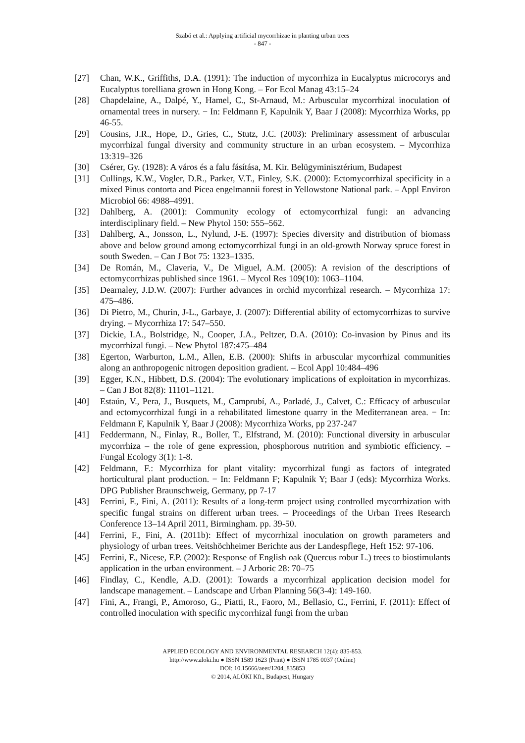Szabó et al.: Applying artificial mycorrhizae in planting urban trees
- 847 -
[27] Chan, W.K., Griffiths, D.A. (1991): The induction of mycorrhiza in Eucalyptus microcorys and Eucalyptus torelliana grown in Hong Kong. – For Ecol Manag 43:15–24
[28] Chapdelaine, A., Dalpé, Y., Hamel, C., St-Arnaud, M.: Arbuscular mycorrhizal inoculation of ornamental trees in nursery. − In: Feldmann F, Kapulnik Y, Baar J (2008): Mycorrhiza Works, pp 46-55.
[29] Cousins, J.R., Hope, D., Gries, C., Stutz, J.C. (2003): Preliminary assessment of arbuscular mycorrhizal fungal diversity and community structure in an urban ecosystem. – Mycorrhiza 13:319–326
[30] Csérer, Gy. (1928): A város és a falu fásítása, M. Kir. Belügyminisztérium, Budapest
[31] Cullings, K.W., Vogler, D.R., Parker, V.T., Finley, S.K. (2000): Ectomycorrhizal specificity in a mixed Pinus contorta and Picea engelmannii forest in Yellowstone National park. – Appl Environ Microbiol 66: 4988–4991.
[32] Dahlberg, A. (2001): Community ecology of ectomycorrhizal fungi: an advancing interdisciplinary field. – New Phytol 150: 555–562.
[33] Dahlberg, A., Jonsson, L., Nylund, J-E. (1997): Species diversity and distribution of biomass above and below ground among ectomycorrhizal fungi in an old-growth Norway spruce forest in south Sweden. – Can J Bot 75: 1323–1335.
[34] De Román, M., Claveria, V., De Miguel, A.M. (2005): A revision of the descriptions of ectomycorrhizas published since 1961. – Mycol Res 109(10): 1063–1104.
[35] Dearnaley, J.D.W. (2007): Further advances in orchid mycorrhizal research. – Mycorrhiza 17: 475–486.
[36] Di Pietro, M., Churin, J-L., Garbaye, J. (2007): Differential ability of ectomycorrhizas to survive drying. – Mycorrhiza 17: 547–550.
[37] Dickie, I.A., Bolstridge, N., Cooper, J.A., Peltzer, D.A. (2010): Co-invasion by Pinus and its mycorrhizal fungi. – New Phytol 187:475–484
[38] Egerton, Warburton, L.M., Allen, E.B. (2000): Shifts in arbuscular mycorrhizal communities along an anthropogenic nitrogen deposition gradient. – Ecol Appl 10:484–496
[39] Egger, K.N., Hibbett, D.S. (2004): The evolutionary implications of exploitation in mycorrhizas. – Can J Bot 82(8): 11101–1121.
[40] Estaún, V., Pera, J., Busquets, M., Camprubí, A., Parladé, J., Calvet, C.: Efficacy of arbuscular and ectomycorrhizal fungi in a rehabilitated limestone quarry in the Mediterranean area. − In: Feldmann F, Kapulnik Y, Baar J (2008): Mycorrhiza Works, pp 237-247
[41] Feddermann, N., Finlay, R., Boller, T., Elfstrand, M. (2010): Functional diversity in arbuscular mycorrhiza – the role of gene expression, phosphorous nutrition and symbiotic efficiency. – Fungal Ecology 3(1): 1-8.
[42] Feldmann, F.: Mycorrhiza for plant vitality: mycorrhizal fungi as factors of integrated horticultural plant production. − In: Feldmann F; Kapulnik Y; Baar J (eds): Mycorrhiza Works. DPG Publisher Braunschweig, Germany, pp 7-17
[43] Ferrini, F., Fini, A. (2011): Results of a long-term project using controlled mycorrhization with specific fungal strains on different urban trees. – Proceedings of the Urban Trees Research Conference 13–14 April 2011, Birmingham. pp. 39-50.
[44] Ferrini, F., Fini, A. (2011b): Effect of mycorrhizal inoculation on growth parameters and physiology of urban trees. Veitshöchheimer Berichte aus der Landespflege, Heft 152: 97-106.
[45] Ferrini, F., Nicese, F.P. (2002): Response of English oak (Quercus robur L.) trees to biostimulants application in the urban environment. – J Arboric 28: 70–75
[46] Findlay, C., Kendle, A.D. (2001): Towards a mycorrhizal application decision model for landscape management. – Landscape and Urban Planning 56(3-4): 149-160.
[47] Fini, A., Frangi, P., Amoroso, G., Piatti, R., Faoro, M., Bellasio, C., Ferrini, F. (2011): Effect of controlled inoculation with specific mycorrhizal fungi from the urban
APPLIED ECOLOGY AND ENVIRONMENTAL RESEARCH 12(4): 835-853.
http://www.aloki.hu ● ISSN 1589 1623 (Print) ● ISSN 1785 0037 (Online)
DOI: 10.15666/aeer/1204_835853
© 2014, ALÖKI Kft., Budapest, Hungary